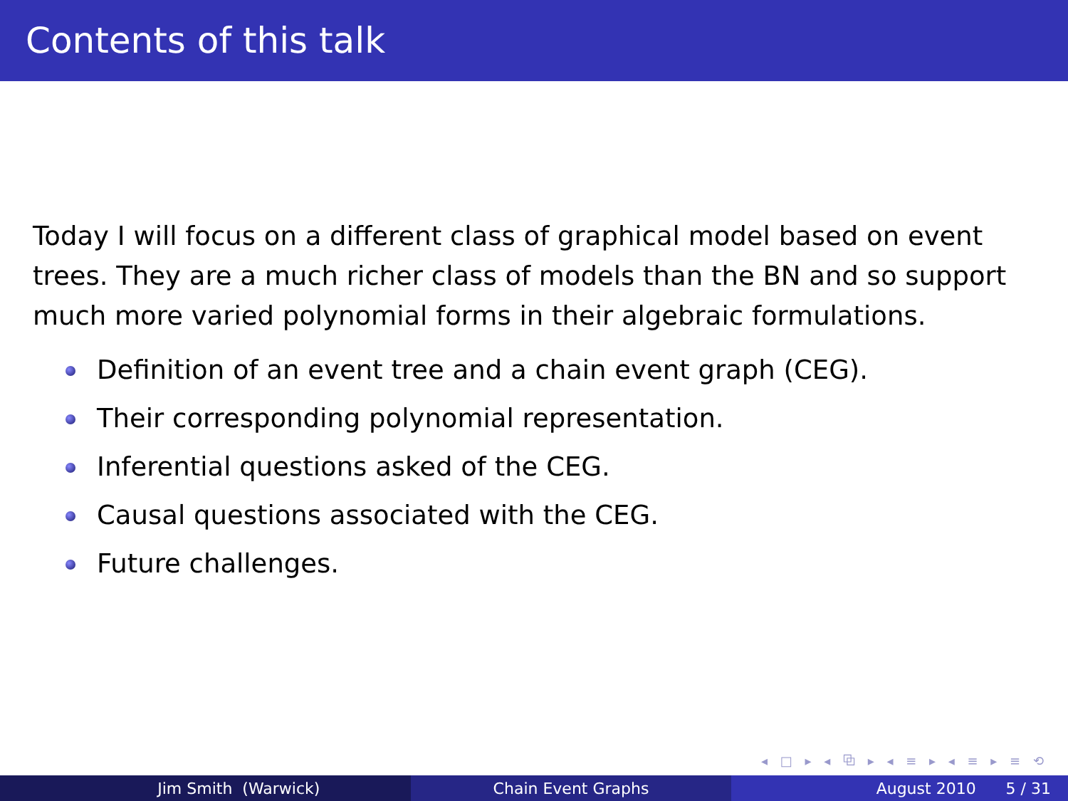Contents of this talk
Today I will focus on a different class of graphical model based on event trees. They are a much richer class of models than the BN and so support much more varied polynomial forms in their algebraic formulations.
Definition of an event tree and a chain event graph (CEG).
Their corresponding polynomial representation.
Inferential questions asked of the CEG.
Causal questions associated with the CEG.
Future challenges.
◂ □ ▸ ◂ ⧉ ▸ ◂ ≡ ▸ ◂ ≡ ▸ ≡ ⟲
Jim Smith (Warwick) Chain Event Graphs August 2010 5 / 31